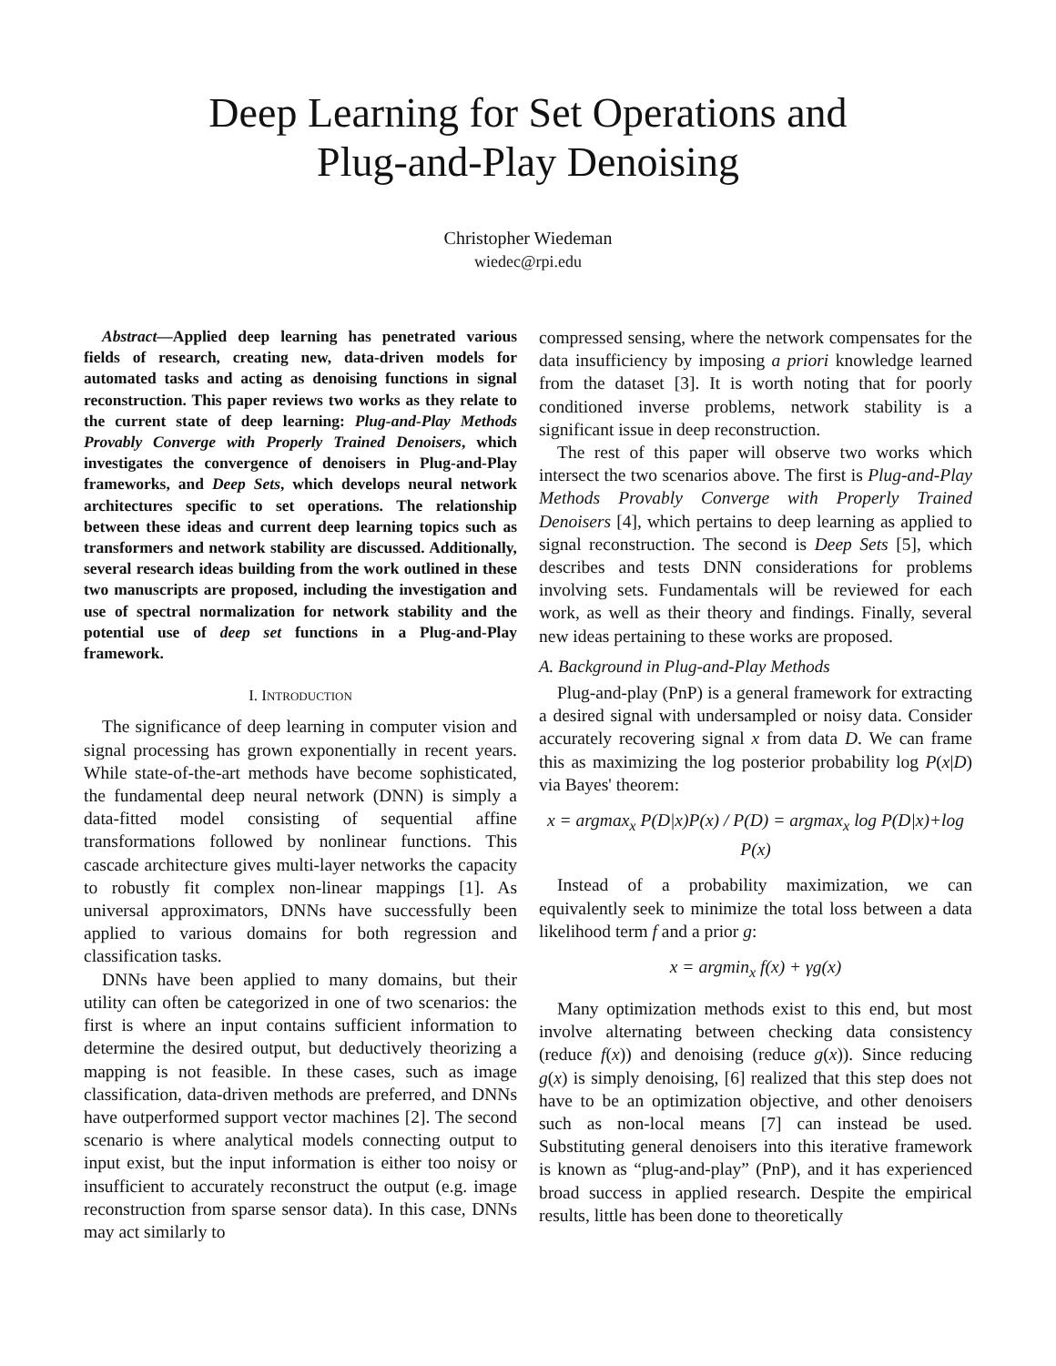Deep Learning for Set Operations and
Plug-and-Play Denoising
Christopher Wiedeman
wiedec@rpi.edu
Abstract—Applied deep learning has penetrated various fields of research, creating new, data-driven models for automated tasks and acting as denoising functions in signal reconstruction. This paper reviews two works as they relate to the current state of deep learning: Plug-and-Play Methods Provably Converge with Properly Trained Denoisers, which investigates the convergence of denoisers in Plug-and-Play frameworks, and Deep Sets, which develops neural network architectures specific to set operations. The relationship between these ideas and current deep learning topics such as transformers and network stability are discussed. Additionally, several research ideas building from the work outlined in these two manuscripts are proposed, including the investigation and use of spectral normalization for network stability and the potential use of deep set functions in a Plug-and-Play framework.
I. INTRODUCTION
The significance of deep learning in computer vision and signal processing has grown exponentially in recent years. While state-of-the-art methods have become sophisticated, the fundamental deep neural network (DNN) is simply a data-fitted model consisting of sequential affine transformations followed by nonlinear functions. This cascade architecture gives multi-layer networks the capacity to robustly fit complex non-linear mappings [1]. As universal approximators, DNNs have successfully been applied to various domains for both regression and classification tasks.
DNNs have been applied to many domains, but their utility can often be categorized in one of two scenarios: the first is where an input contains sufficient information to determine the desired output, but deductively theorizing a mapping is not feasible. In these cases, such as image classification, data-driven methods are preferred, and DNNs have outperformed support vector machines [2]. The second scenario is where analytical models connecting output to input exist, but the input information is either too noisy or insufficient to accurately reconstruct the output (e.g. image reconstruction from sparse sensor data). In this case, DNNs may act similarly to
compressed sensing, where the network compensates for the data insufficiency by imposing a priori knowledge learned from the dataset [3]. It is worth noting that for poorly conditioned inverse problems, network stability is a significant issue in deep reconstruction.
The rest of this paper will observe two works which intersect the two scenarios above. The first is Plug-and-Play Methods Provably Converge with Properly Trained Denoisers [4], which pertains to deep learning as applied to signal reconstruction. The second is Deep Sets [5], which describes and tests DNN considerations for problems involving sets. Fundamentals will be reviewed for each work, as well as their theory and findings. Finally, several new ideas pertaining to these works are proposed.
A. Background in Plug-and-Play Methods
Plug-and-play (PnP) is a general framework for extracting a desired signal with undersampled or noisy data. Consider accurately recovering signal x from data D. We can frame this as maximizing the log posterior probability log P(x|D) via Bayes' theorem:
x = argmax<sub>x</sub> P(D|x)P(x) / P(D) = argmax<sub>x</sub> log P(D|x)+log P(x)
Instead of a probability maximization, we can equivalently seek to minimize the total loss between a data likelihood term f and a prior g:
x = argmin<sub>x</sub> f(x) + γg(x)
Many optimization methods exist to this end, but most involve alternating between checking data consistency (reduce f(x)) and denoising (reduce g(x)). Since reducing g(x) is simply denoising, [6] realized that this step does not have to be an optimization objective, and other denoisers such as non-local means [7] can instead be used. Substituting general denoisers into this iterative framework is known as “plug-and-play” (PnP), and it has experienced broad success in applied research. Despite the empirical results, little has been done to theoretically